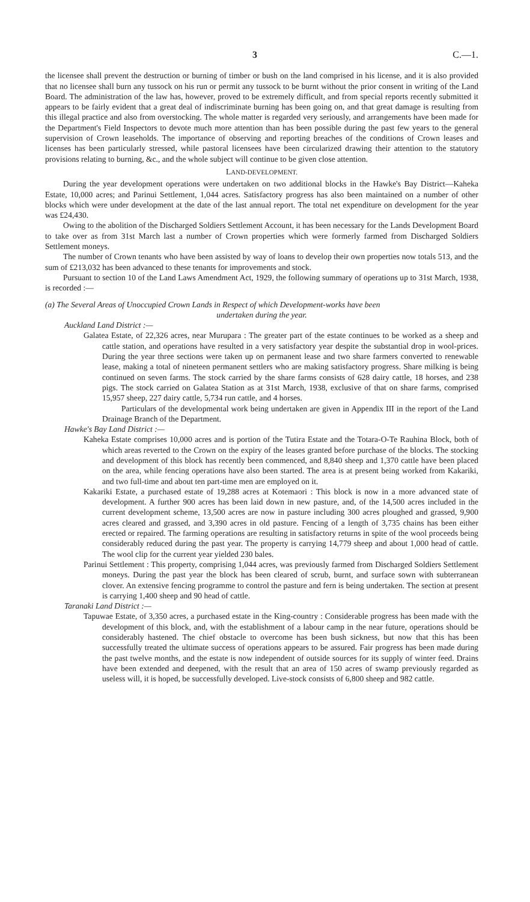3 C.—1.
the licensee shall prevent the destruction or burning of timber or bush on the land comprised in his license, and it is also provided that no licensee shall burn any tussock on his run or permit any tussock to be burnt without the prior consent in writing of the Land Board. The administration of the law has, however, proved to be extremely difficult, and from special reports recently submitted it appears to be fairly evident that a great deal of indiscriminate burning has been going on, and that great damage is resulting from this illegal practice and also from overstocking. The whole matter is regarded very seriously, and arrangements have been made for the Department's Field Inspectors to devote much more attention than has been possible during the past few years to the general supervision of Crown leaseholds. The importance of observing and reporting breaches of the conditions of Crown leases and licenses has been particularly stressed, while pastoral licensees have been circularized drawing their attention to the statutory provisions relating to burning, &c., and the whole subject will continue to be given close attention.
LAND-DEVELOPMENT.
During the year development operations were undertaken on two additional blocks in the Hawke's Bay District—Kaheka Estate, 10,000 acres; and Parinui Settlement, 1,044 acres. Satisfactory progress has also been maintained on a number of other blocks which were under development at the date of the last annual report. The total net expenditure on development for the year was £24,430.
Owing to the abolition of the Discharged Soldiers Settlement Account, it has been necessary for the Lands Development Board to take over as from 31st March last a number of Crown properties which were formerly farmed from Discharged Soldiers Settlement moneys.
The number of Crown tenants who have been assisted by way of loans to develop their own properties now totals 513, and the sum of £213,032 has been advanced to these tenants for improvements and stock.
Pursuant to section 10 of the Land Laws Amendment Act, 1929, the following summary of operations up to 31st March, 1938, is recorded :—
(a) The Several Areas of Unoccupied Crown Lands in Respect of which Development-works have been
undertaken during the year.
Auckland Land District :—
Galatea Estate, of 22,326 acres, near Murupara : The greater part of the estate continues to be worked as a sheep and cattle station, and operations have resulted in a very satisfactory year despite the substantial drop in wool-prices. During the year three sections were taken up on permanent lease and two share farmers converted to renewable lease, making a total of nineteen permanent settlers who are making satisfactory progress. Share milking is being continued on seven farms. The stock carried by the share farms consists of 628 dairy cattle, 18 horses, and 238 pigs. The stock carried on Galatea Station as at 31st March, 1938, exclusive of that on share farms, comprised 15,957 sheep, 227 dairy cattle, 5,734 run cattle, and 4 horses.
Particulars of the developmental work being undertaken are given in Appendix III in the report of the Land Drainage Branch of the Department.
Hawke's Bay Land District :—
Kaheka Estate comprises 10,000 acres and is portion of the Tutira Estate and the Totara-O-Te Rauhina Block, both of which areas reverted to the Crown on the expiry of the leases granted before purchase of the blocks. The stocking and development of this block has recently been commenced, and 8,840 sheep and 1,370 cattle have been placed on the area, while fencing operations have also been started. The area is at present being worked from Kakariki, and two full-time and about ten part-time men are employed on it.
Kakariki Estate, a purchased estate of 19,288 acres at Kotemaori : This block is now in a more advanced state of development. A further 900 acres has been laid down in new pasture, and, of the 14,500 acres included in the current development scheme, 13,500 acres are now in pasture including 300 acres ploughed and grassed, 9,900 acres cleared and grassed, and 3,390 acres in old pasture. Fencing of a length of 3,735 chains has been either erected or repaired. The farming operations are resulting in satisfactory returns in spite of the wool proceeds being considerably reduced during the past year. The property is carrying 14,779 sheep and about 1,000 head of cattle. The wool clip for the current year yielded 230 bales.
Parinui Settlement : This property, comprising 1,044 acres, was previously farmed from Discharged Soldiers Settlement moneys. During the past year the block has been cleared of scrub, burnt, and surface sown with subterranean clover. An extensive fencing programme to control the pasture and fern is being undertaken. The section at present is carrying 1,400 sheep and 90 head of cattle.
Taranaki Land District :—
Tapuwae Estate, of 3,350 acres, a purchased estate in the King-country : Considerable progress has been made with the development of this block, and, with the establishment of a labour camp in the near future, operations should be considerably hastened. The chief obstacle to overcome has been bush sickness, but now that this has been successfully treated the ultimate success of operations appears to be assured. Fair progress has been made during the past twelve months, and the estate is now independent of outside sources for its supply of winter feed. Drains have been extended and deepened, with the result that an area of 150 acres of swamp previously regarded as useless will, it is hoped, be successfully developed. Live-stock consists of 6,800 sheep and 982 cattle.